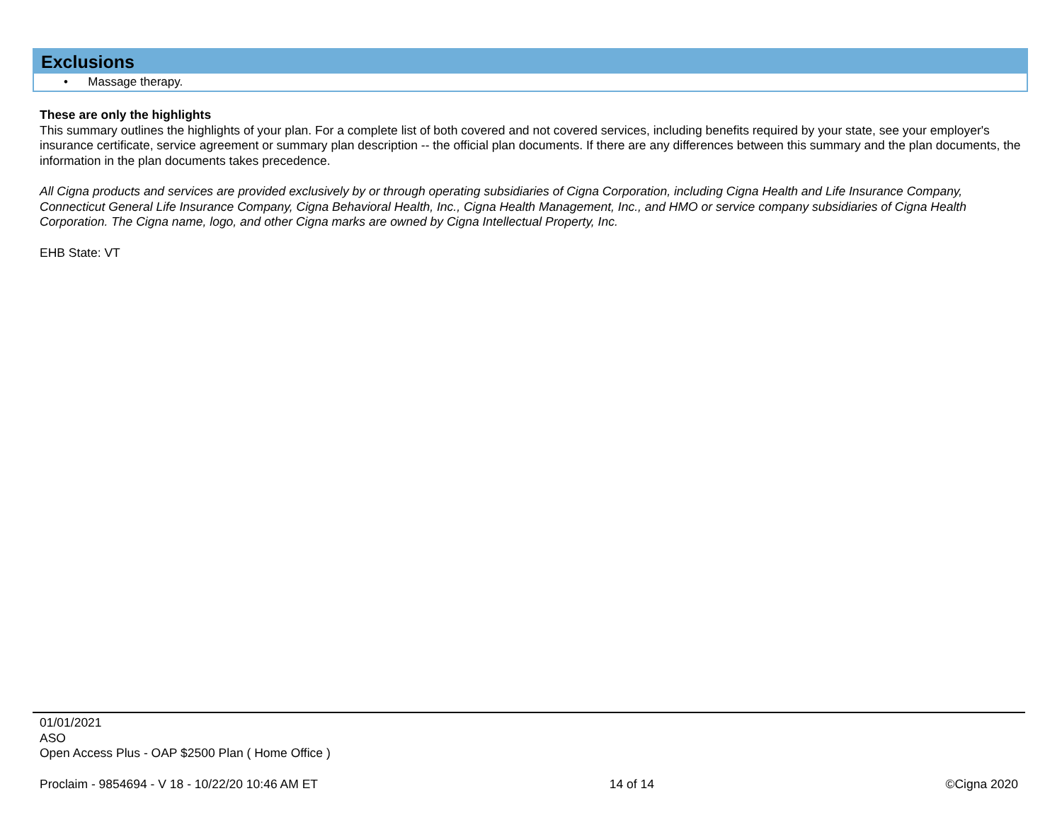Exclusions
• Massage therapy.
These are only the highlights
This summary outlines the highlights of your plan. For a complete list of both covered and not covered services, including benefits required by your state, see your employer's insurance certificate, service agreement or summary plan description -- the official plan documents. If there are any differences between this summary and the plan documents, the information in the plan documents takes precedence.
All Cigna products and services are provided exclusively by or through operating subsidiaries of Cigna Corporation, including Cigna Health and Life Insurance Company, Connecticut General Life Insurance Company, Cigna Behavioral Health, Inc., Cigna Health Management, Inc., and HMO or service company subsidiaries of Cigna Health Corporation. The Cigna name, logo, and other Cigna marks are owned by Cigna Intellectual Property, Inc.
EHB State: VT
01/01/2021
ASO
Open Access Plus - OAP $2500 Plan ( Home Office )
Proclaim - 9854694 - V 18 - 10/22/20 10:46 AM ET 14 of 14 ©Cigna 2020